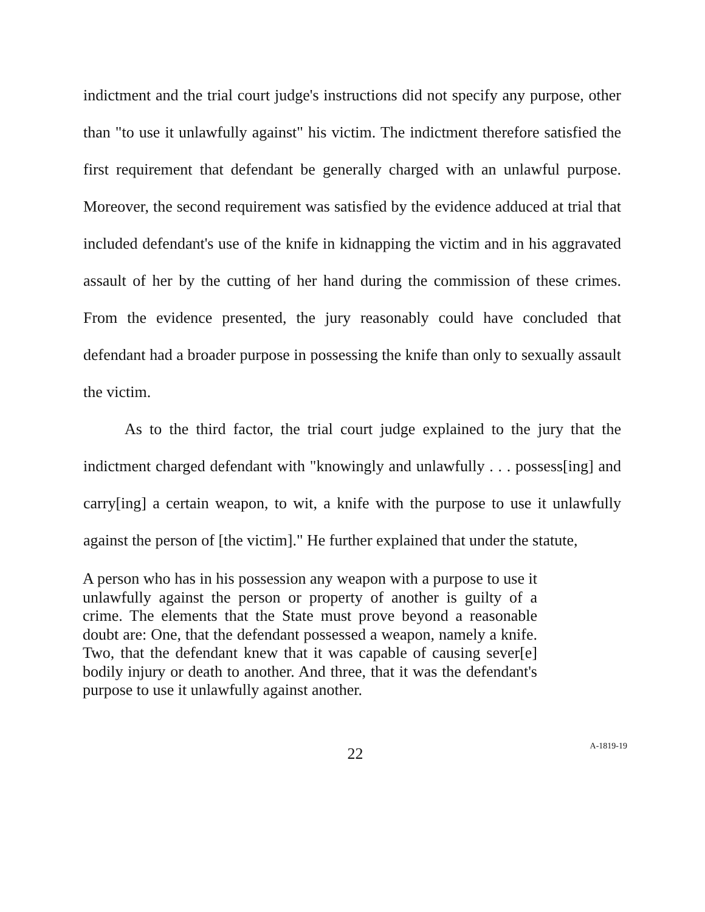indictment and the trial court judge's instructions did not specify any purpose, other than "to use it unlawfully against" his victim. The indictment therefore satisfied the first requirement that defendant be generally charged with an unlawful purpose. Moreover, the second requirement was satisfied by the evidence adduced at trial that included defendant's use of the knife in kidnapping the victim and in his aggravated assault of her by the cutting of her hand during the commission of these crimes. From the evidence presented, the jury reasonably could have concluded that defendant had a broader purpose in possessing the knife than only to sexually assault the victim.
As to the third factor, the trial court judge explained to the jury that the indictment charged defendant with "knowingly and unlawfully . . . possess[ing] and carry[ing] a certain weapon, to wit, a knife with the purpose to use it unlawfully against the person of [the victim]." He further explained that under the statute,
A person who has in his possession any weapon with a purpose to use it unlawfully against the person or property of another is guilty of a crime. The elements that the State must prove beyond a reasonable doubt are: One, that the defendant possessed a weapon, namely a knife. Two, that the defendant knew that it was capable of causing sever[e] bodily injury or death to another. And three, that it was the defendant's purpose to use it unlawfully against another.
22
A-1819-19